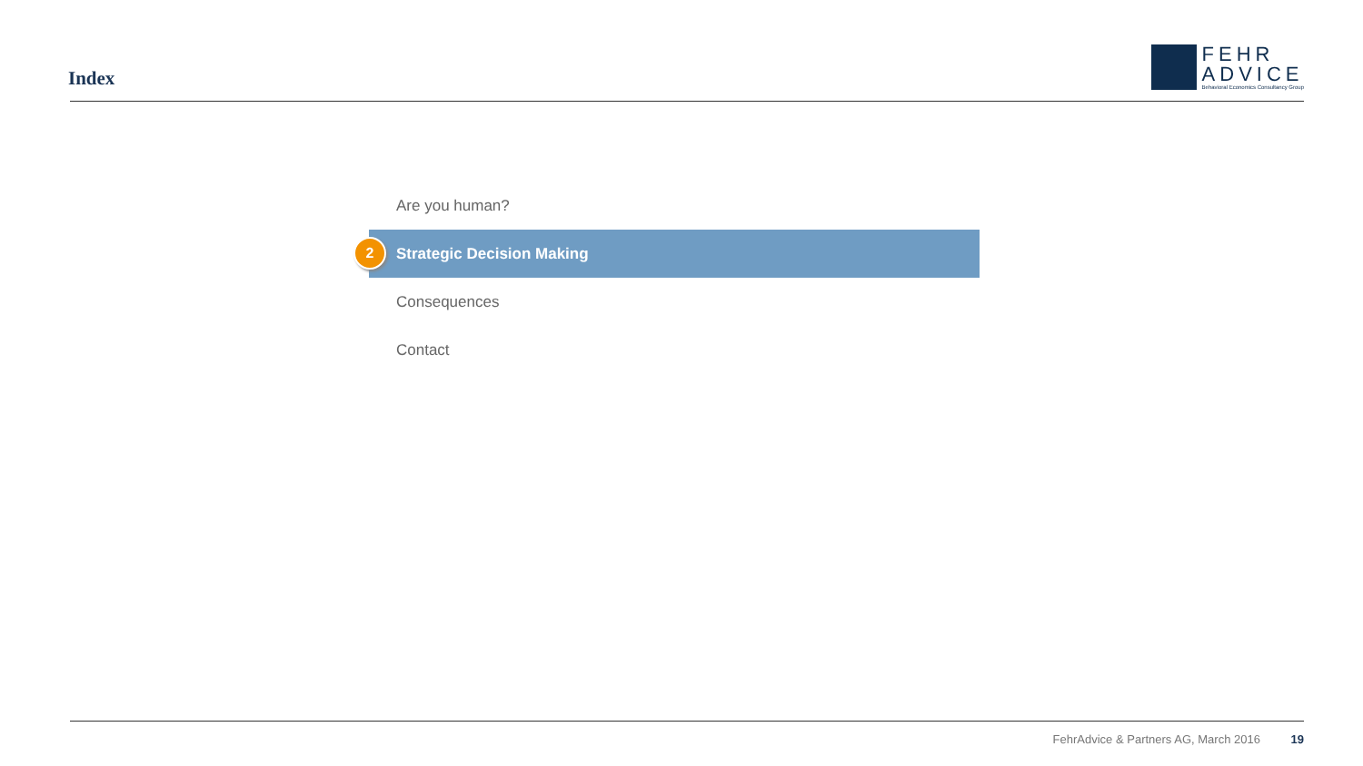Index
FEHR
ADVICE
Behavioral Economics Consultancy Group
Are you human?
2 Strategic Decision Making
Consequences
Contact
FehrAdvice & Partners AG, March 2016 19